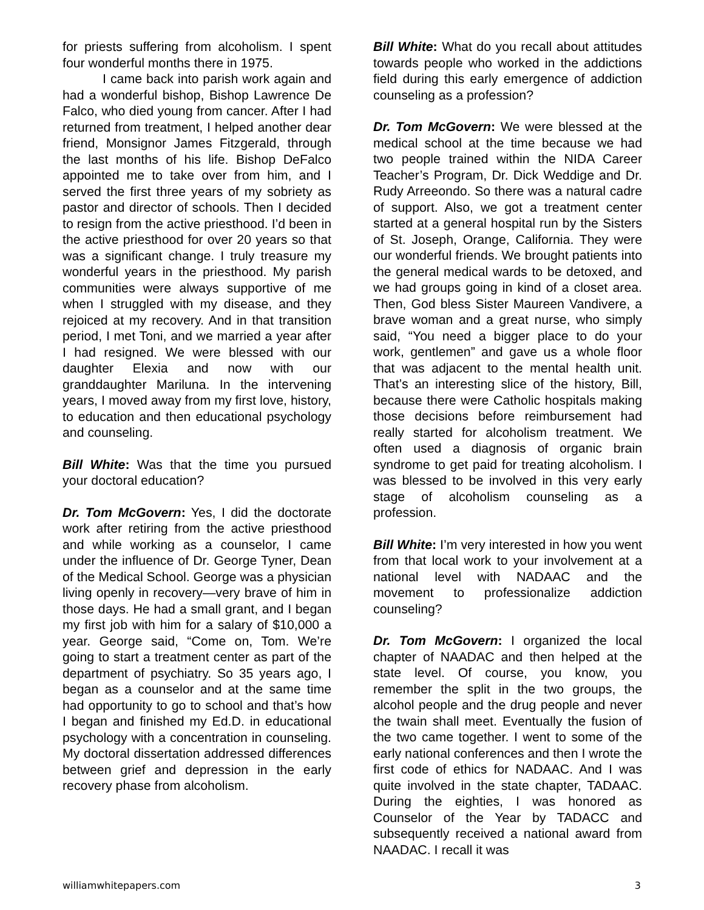for priests suffering from alcoholism. I spent four wonderful months there in 1975.
I came back into parish work again and had a wonderful bishop, Bishop Lawrence De Falco, who died young from cancer. After I had returned from treatment, I helped another dear friend, Monsignor James Fitzgerald, through the last months of his life. Bishop DeFalco appointed me to take over from him, and I served the first three years of my sobriety as pastor and director of schools. Then I decided to resign from the active priesthood. I’d been in the active priesthood for over 20 years so that was a significant change. I truly treasure my wonderful years in the priesthood. My parish communities were always supportive of me when I struggled with my disease, and they rejoiced at my recovery. And in that transition period, I met Toni, and we married a year after I had resigned. We were blessed with our daughter Elexia and now with our granddaughter Mariluna. In the intervening years, I moved away from my first love, history, to education and then educational psychology and counseling.
Bill White: Was that the time you pursued your doctoral education?
Dr. Tom McGovern: Yes, I did the doctorate work after retiring from the active priesthood and while working as a counselor, I came under the influence of Dr. George Tyner, Dean of the Medical School. George was a physician living openly in recovery—very brave of him in those days. He had a small grant, and I began my first job with him for a salary of $10,000 a year. George said, “Come on, Tom. We’re going to start a treatment center as part of the department of psychiatry. So 35 years ago, I began as a counselor and at the same time had opportunity to go to school and that’s how I began and finished my Ed.D. in educational psychology with a concentration in counseling. My doctoral dissertation addressed differences between grief and depression in the early recovery phase from alcoholism.
Bill White: What do you recall about attitudes towards people who worked in the addictions field during this early emergence of addiction counseling as a profession?
Dr. Tom McGovern: We were blessed at the medical school at the time because we had two people trained within the NIDA Career Teacher’s Program, Dr. Dick Weddige and Dr. Rudy Arreeondo. So there was a natural cadre of support. Also, we got a treatment center started at a general hospital run by the Sisters of St. Joseph, Orange, California. They were our wonderful friends. We brought patients into the general medical wards to be detoxed, and we had groups going in kind of a closet area. Then, God bless Sister Maureen Vandivere, a brave woman and a great nurse, who simply said, “You need a bigger place to do your work, gentlemen” and gave us a whole floor that was adjacent to the mental health unit. That’s an interesting slice of the history, Bill, because there were Catholic hospitals making those decisions before reimbursement had really started for alcoholism treatment. We often used a diagnosis of organic brain syndrome to get paid for treating alcoholism. I was blessed to be involved in this very early stage of alcoholism counseling as a profession.
Bill White: I’m very interested in how you went from that local work to your involvement at a national level with NADAAC and the movement to professionalize addiction counseling?
Dr. Tom McGovern: I organized the local chapter of NAADAC and then helped at the state level. Of course, you know, you remember the split in the two groups, the alcohol people and the drug people and never the twain shall meet. Eventually the fusion of the two came together. I went to some of the early national conferences and then I wrote the first code of ethics for NADAAC. And I was quite involved in the state chapter, TADAAC. During the eighties, I was honored as Counselor of the Year by TADACC and subsequently received a national award from NAADAC. I recall it was
williamwhitepapers.com 3